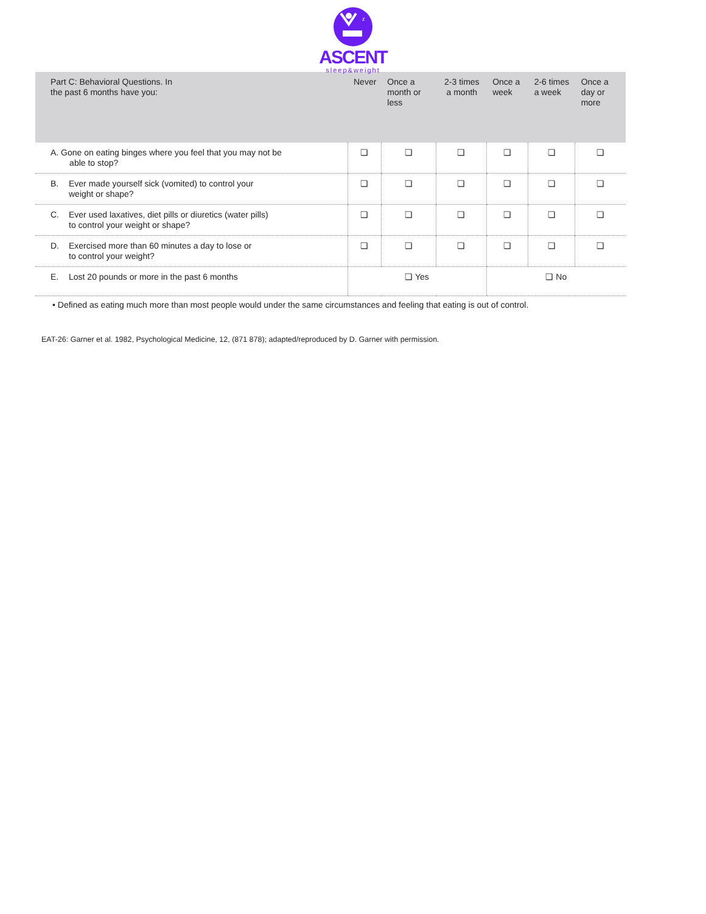z
ASCENT
sleep&weight
| Part C: Behavioral Questions. In the past 6 months have you: | Never | Once a month or less | 2-3 times a month | Once a week | 2-6 times a week | Once a day or more |
| --- | --- | --- | --- | --- | --- | --- |
| A. Gone on eating binges where you feel that you may not be able to stop? | ❏ | ❏ | ❏ | ❏ | ❏ | ❏ |
| B. Ever made yourself sick (vomited) to control your weight or shape? | ❏ | ❏ | ❏ | ❏ | ❏ | ❏ |
| C. Ever used laxatives, diet pills or diuretics (water pills) to control your weight or shape? | ❏ | ❏ | ❏ | ❏ | ❏ | ❏ |
| D. Exercised more than 60 minutes a day to lose or to control your weight? | ❏ | ❏ | ❏ | ❏ | ❏ | ❏ |
| E. Lost 20 pounds or more in the past 6 months | ❏ Yes | | | ❏ No | | |
• Defined as eating much more than most people would under the same circumstances and feeling that eating is out of control.
EAT-26: Garner et al. 1982, Psychological Medicine, 12, (871 878); adapted/reproduced by D. Garner with permission.